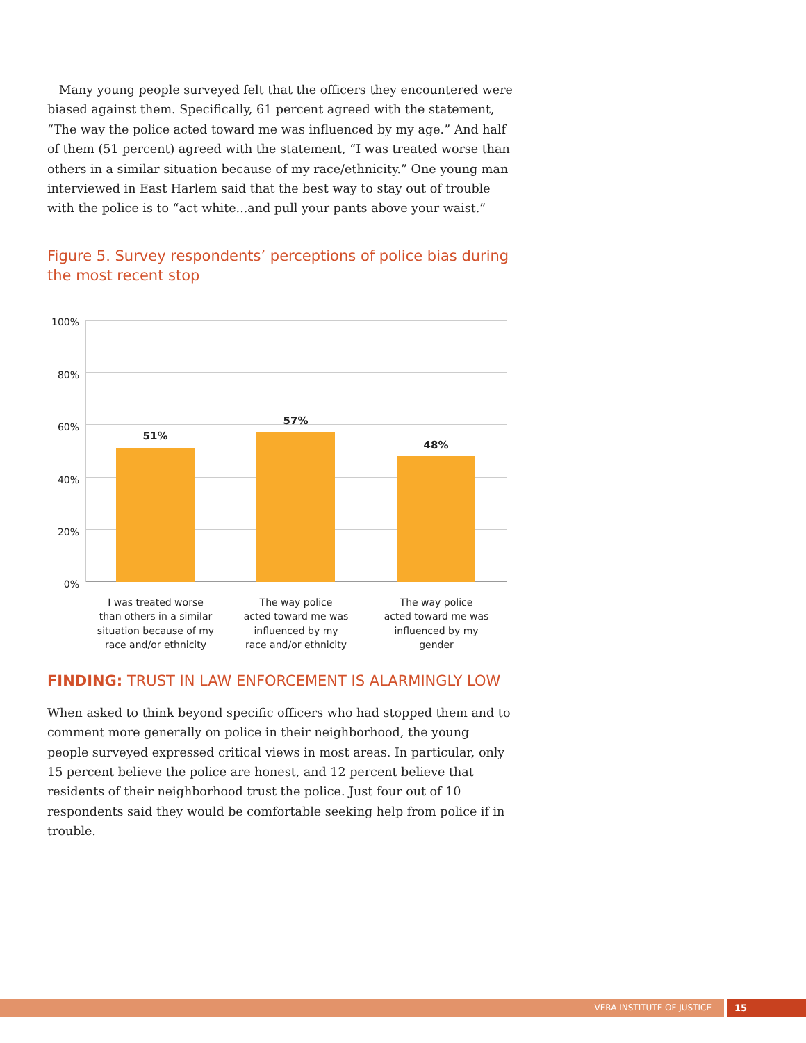Many young people surveyed felt that the officers they encountered were biased against them. Specifically, 61 percent agreed with the statement, “The way the police acted toward me was influenced by my age.” And half of them (51 percent) agreed with the statement, “I was treated worse than others in a similar situation because of my race/ethnicity.” One young man interviewed in East Harlem said that the best way to stay out of trouble with the police is to “act white...and pull your pants above your waist.”
Figure 5. Survey respondents’ perceptions of police bias during the most recent stop
100%
80%
60%
40%
20%
0%
51%
57%
48%
I was treated worse
than others in a similar
situation because of my
race and/or ethnicity
The way police
acted toward me was
influenced by my
race and/or ethnicity
The way police
acted toward me was
influenced by my
gender
FINDING: TRUST IN LAW ENFORCEMENT IS ALARMINGLY LOW
When asked to think beyond specific officers who had stopped them and to comment more generally on police in their neighborhood, the young people surveyed expressed critical views in most areas. In particular, only 15 percent believe the police are honest, and 12 percent believe that residents of their neighborhood trust the police. Just four out of 10 respondents said they would be comfortable seeking help from police if in trouble.
VERA INSTITUTE OF JUSTICE 15